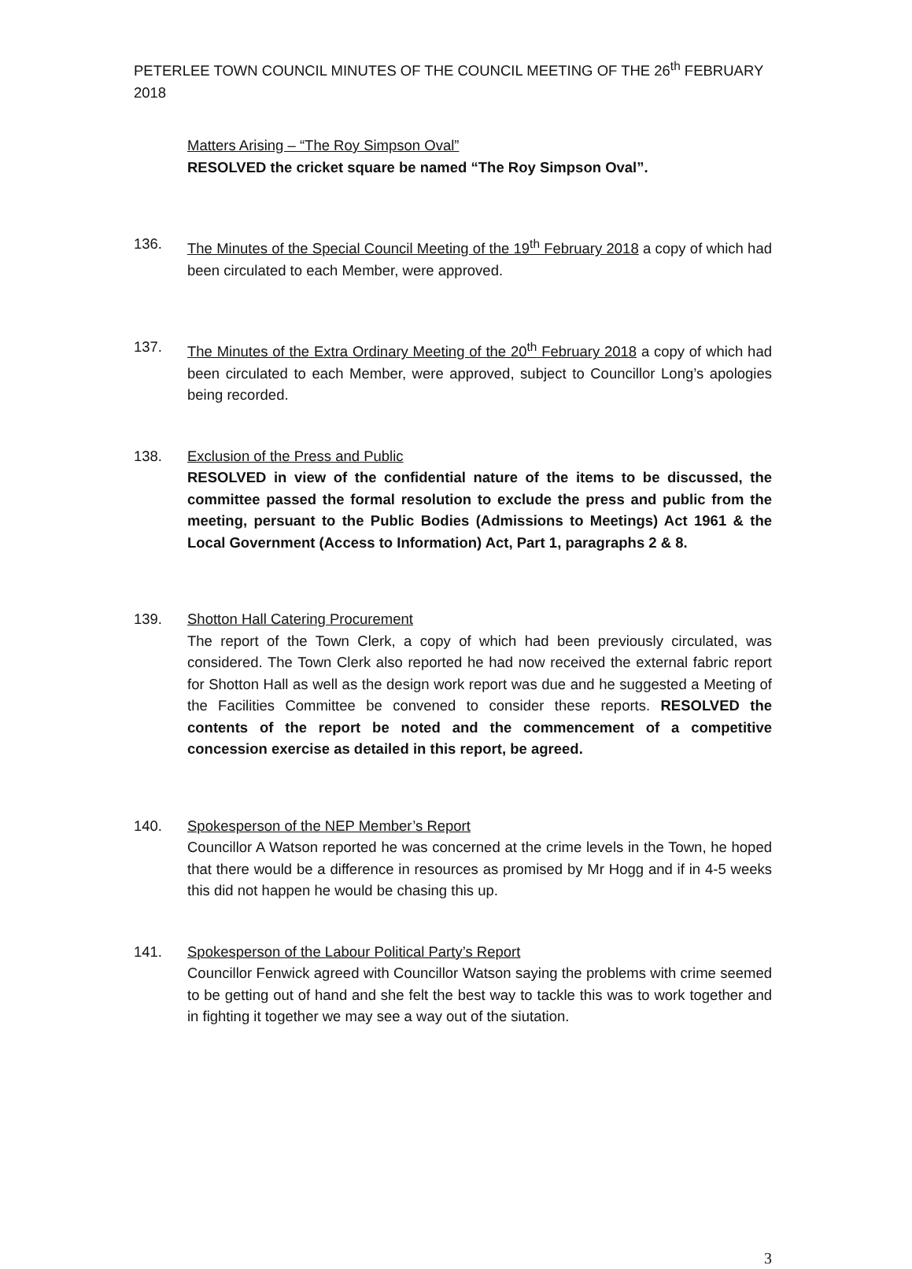PETERLEE TOWN COUNCIL MINUTES OF THE COUNCIL MEETING OF THE 26<sup>th</sup> FEBRUARY 2018
Matters Arising – “The Roy Simpson Oval”
RESOLVED the cricket square be named “The Roy Simpson Oval”.
136. The Minutes of the Special Council Meeting of the 19<sup>th</sup> February 2018 a copy of which had been circulated to each Member, were approved.
137. The Minutes of the Extra Ordinary Meeting of the 20<sup>th</sup> February 2018 a copy of which had been circulated to each Member, were approved, subject to Councillor Long’s apologies being recorded.
138. Exclusion of the Press and Public
RESOLVED in view of the confidential nature of the items to be discussed, the committee passed the formal resolution to exclude the press and public from the meeting, persuant to the Public Bodies (Admissions to Meetings) Act 1961 & the Local Government (Access to Information) Act, Part 1, paragraphs 2 & 8.
139. Shotton Hall Catering Procurement
The report of the Town Clerk, a copy of which had been previously circulated, was considered. The Town Clerk also reported he had now received the external fabric report for Shotton Hall as well as the design work report was due and he suggested a Meeting of the Facilities Committee be convened to consider these reports. RESOLVED the contents of the report be noted and the commencement of a competitive concession exercise as detailed in this report, be agreed.
140. Spokesperson of the NEP Member’s Report
Councillor A Watson reported he was concerned at the crime levels in the Town, he hoped that there would be a difference in resources as promised by Mr Hogg and if in 4-5 weeks this did not happen he would be chasing this up.
141. Spokesperson of the Labour Political Party’s Report
Councillor Fenwick agreed with Councillor Watson saying the problems with crime seemed to be getting out of hand and she felt the best way to tackle this was to work together and in fighting it together we may see a way out of the siutation.
3